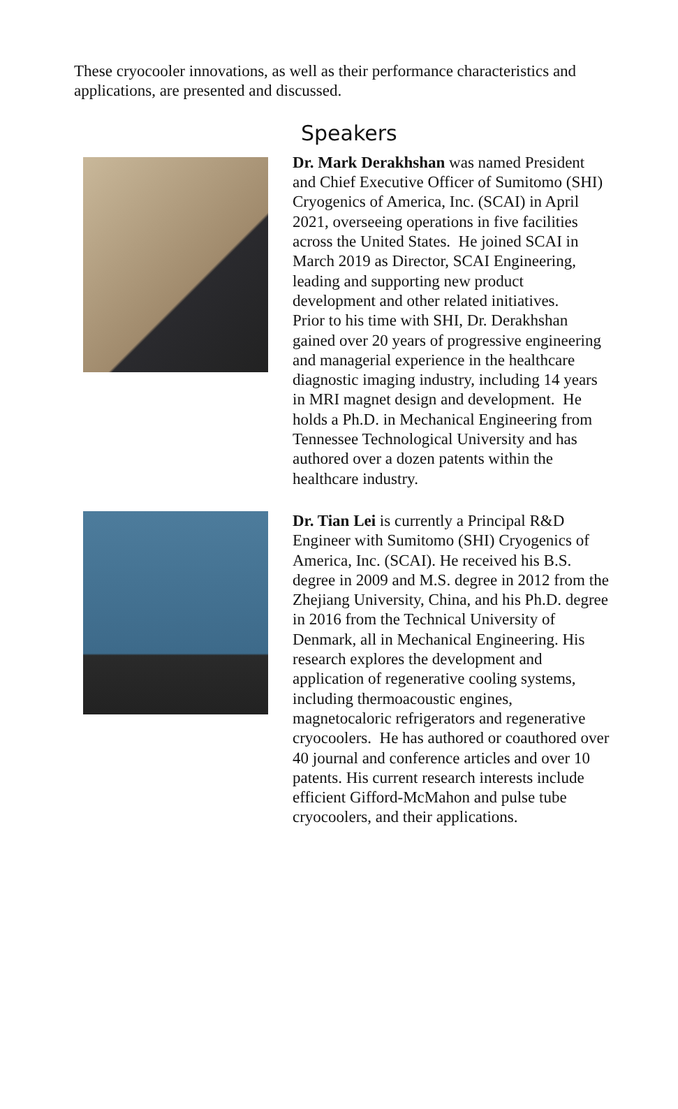These cryocooler innovations, as well as their performance characteristics and applications, are presented and discussed.
Speakers
Dr. Mark Derakhshan was named President and Chief Executive Officer of Sumitomo (SHI) Cryogenics of America, Inc. (SCAI) in April 2021, overseeing operations in five facilities across the United States. He joined SCAI in March 2019 as Director, SCAI Engineering, leading and supporting new product development and other related initiatives.
Prior to his time with SHI, Dr. Derakhshan gained over 20 years of progressive engineering and managerial experience in the healthcare diagnostic imaging industry, including 14 years in MRI magnet design and development. He holds a Ph.D. in Mechanical Engineering from Tennessee Technological University and has authored over a dozen patents within the healthcare industry.
Dr. Tian Lei is currently a Principal R&D Engineer with Sumitomo (SHI) Cryogenics of America, Inc. (SCAI). He received his B.S. degree in 2009 and M.S. degree in 2012 from the Zhejiang University, China, and his Ph.D. degree in 2016 from the Technical University of Denmark, all in Mechanical Engineering. His research explores the development and application of regenerative cooling systems, including thermoacoustic engines, magnetocaloric refrigerators and regenerative cryocoolers. He has authored or coauthored over 40 journal and conference articles and over 10 patents. His current research interests include efficient Gifford-McMahon and pulse tube cryocoolers, and their applications.